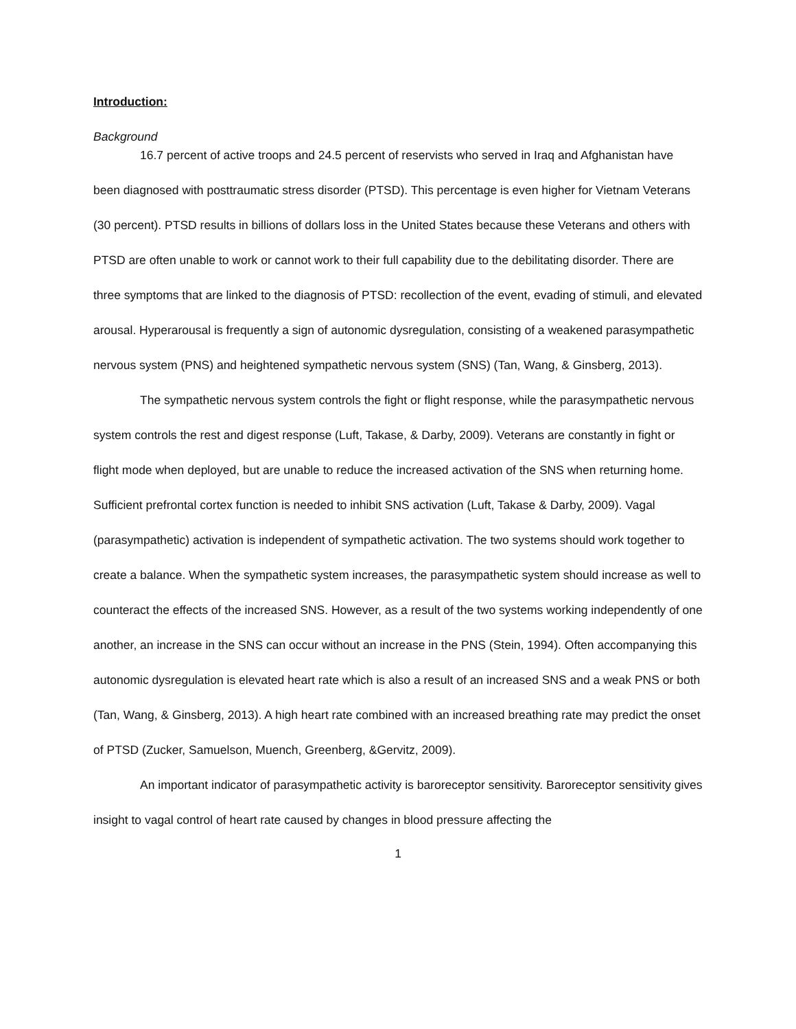Introduction:
Background
16.7 percent of active troops and 24.5 percent of reservists who served in Iraq and Afghanistan have been diagnosed with posttraumatic stress disorder (PTSD). This percentage is even higher for Vietnam Veterans (30 percent). PTSD results in billions of dollars loss in the United States because these Veterans and others with PTSD are often unable to work or cannot work to their full capability due to the debilitating disorder. There are three symptoms that are linked to the diagnosis of PTSD: recollection of the event, evading of stimuli, and elevated arousal. Hyperarousal is frequently a sign of autonomic dysregulation, consisting of a weakened parasympathetic nervous system (PNS) and heightened sympathetic nervous system (SNS) (Tan, Wang, & Ginsberg, 2013).
The sympathetic nervous system controls the fight or flight response, while the parasympathetic nervous system controls the rest and digest response (Luft, Takase, & Darby, 2009). Veterans are constantly in fight or flight mode when deployed, but are unable to reduce the increased activation of the SNS when returning home. Sufficient prefrontal cortex function is needed to inhibit SNS activation (Luft, Takase & Darby, 2009). Vagal (parasympathetic) activation is independent of sympathetic activation. The two systems should work together to create a balance. When the sympathetic system increases, the parasympathetic system should increase as well to counteract the effects of the increased SNS. However, as a result of the two systems working independently of one another, an increase in the SNS can occur without an increase in the PNS (Stein, 1994). Often accompanying this autonomic dysregulation is elevated heart rate which is also a result of an increased SNS and a weak PNS or both (Tan, Wang, & Ginsberg, 2013). A high heart rate combined with an increased breathing rate may predict the onset of PTSD (Zucker, Samuelson, Muench, Greenberg, &Gervitz, 2009).
An important indicator of parasympathetic activity is baroreceptor sensitivity. Baroreceptor sensitivity gives insight to vagal control of heart rate caused by changes in blood pressure affecting the
1